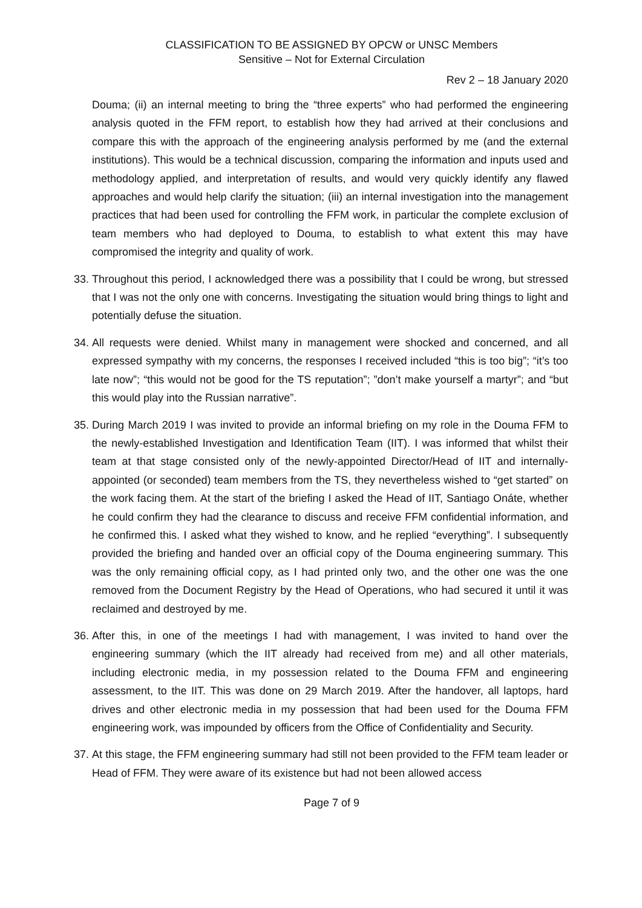CLASSIFICATION TO BE ASSIGNED BY OPCW or UNSC Members
Sensitive – Not for External Circulation
Rev 2 – 18 January 2020
Douma; (ii) an internal meeting to bring the “three experts” who had performed the engineering analysis quoted in the FFM report, to establish how they had arrived at their conclusions and compare this with the approach of the engineering analysis performed by me (and the external institutions). This would be a technical discussion, comparing the information and inputs used and methodology applied, and interpretation of results, and would very quickly identify any flawed approaches and would help clarify the situation; (iii) an internal investigation into the management practices that had been used for controlling the FFM work, in particular the complete exclusion of team members who had deployed to Douma, to establish to what extent this may have compromised the integrity and quality of work.
33.
Throughout this period, I acknowledged there was a possibility that I could be wrong, but stressed that I was not the only one with concerns. Investigating the situation would bring things to light and potentially defuse the situation.
34.
All requests were denied. Whilst many in management were shocked and concerned, and all expressed sympathy with my concerns, the responses I received included “this is too big”; “it’s too late now”; “this would not be good for the TS reputation”; ”don’t make yourself a martyr”; and “but this would play into the Russian narrative”.
35.
During March 2019 I was invited to provide an informal briefing on my role in the Douma FFM to the newly-established Investigation and Identification Team (IIT). I was informed that whilst their team at that stage consisted only of the newly-appointed Director/Head of IIT and internally-appointed (or seconded) team members from the TS, they nevertheless wished to “get started” on the work facing them. At the start of the briefing I asked the Head of IIT, Santiago Onáte, whether he could confirm they had the clearance to discuss and receive FFM confidential information, and he confirmed this. I asked what they wished to know, and he replied “everything”. I subsequently provided the briefing and handed over an official copy of the Douma engineering summary. This was the only remaining official copy, as I had printed only two, and the other one was the one removed from the Document Registry by the Head of Operations, who had secured it until it was reclaimed and destroyed by me.
36.
After this, in one of the meetings I had with management, I was invited to hand over the engineering summary (which the IIT already had received from me) and all other materials, including electronic media, in my possession related to the Douma FFM and engineering assessment, to the IIT. This was done on 29 March 2019. After the handover, all laptops, hard drives and other electronic media in my possession that had been used for the Douma FFM engineering work, was impounded by officers from the Office of Confidentiality and Security.
37.
At this stage, the FFM engineering summary had still not been provided to the FFM team leader or Head of FFM. They were aware of its existence but had not been allowed access
Page 7 of 9